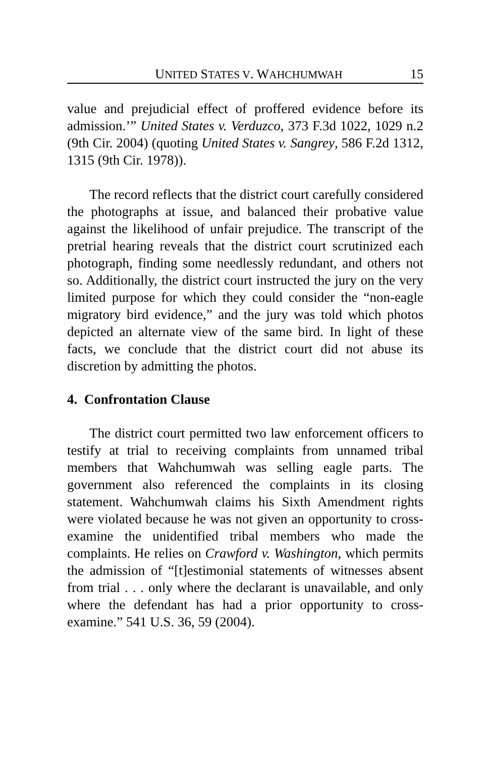UNITED STATES V. WAHCHUMWAH 15
value and prejudicial effect of proffered evidence before its admission.’” United States v. Verduzco, 373 F.3d 1022, 1029 n.2 (9th Cir. 2004) (quoting United States v. Sangrey, 586 F.2d 1312, 1315 (9th Cir. 1978)).
The record reflects that the district court carefully considered the photographs at issue, and balanced their probative value against the likelihood of unfair prejudice. The transcript of the pretrial hearing reveals that the district court scrutinized each photograph, finding some needlessly redundant, and others not so. Additionally, the district court instructed the jury on the very limited purpose for which they could consider the “non-eagle migratory bird evidence,” and the jury was told which photos depicted an alternate view of the same bird. In light of these facts, we conclude that the district court did not abuse its discretion by admitting the photos.
4. Confrontation Clause
The district court permitted two law enforcement officers to testify at trial to receiving complaints from unnamed tribal members that Wahchumwah was selling eagle parts. The government also referenced the complaints in its closing statement. Wahchumwah claims his Sixth Amendment rights were violated because he was not given an opportunity to cross-examine the unidentified tribal members who made the complaints. He relies on Crawford v. Washington, which permits the admission of “[t]estimonial statements of witnesses absent from trial . . . only where the declarant is unavailable, and only where the defendant has had a prior opportunity to cross-examine.” 541 U.S. 36, 59 (2004).